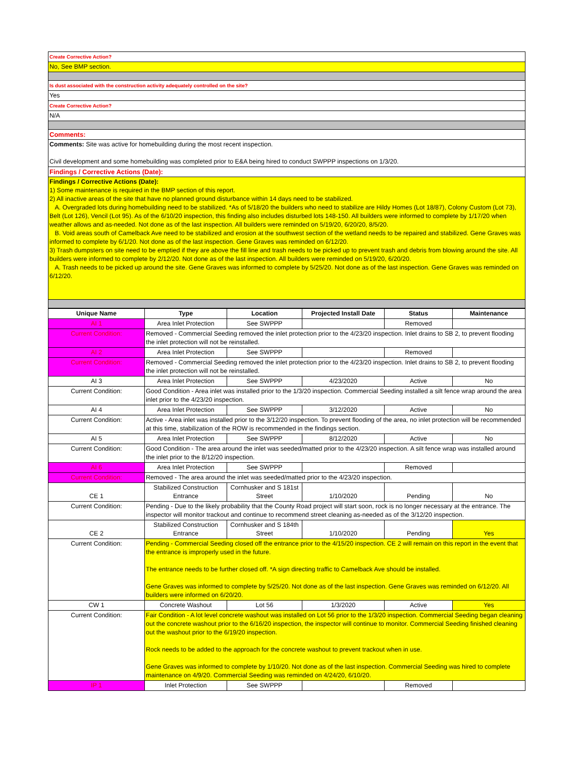| Create Corrective Action? |
| No, See BMP section. |
| Is dust associated with the construction activity adequately controlled on the site? |
| Yes |
| Create Corrective Action? |
| N/A |
| Comments: |
| Comments: Site was active for homebuilding during the most recent inspection. Civil development and some homebuilding was completed prior to E&A being hired to conduct SWPPP inspections on 1/3/20. |
| Findings / Corrective Actions (Date): |
| Findings / Corrective Actions (Date): 1) Some maintenance is required in the BMP section of this report. 2) All inactive areas of the site that have no planned ground disturbance within 14 days need to be stabilized. A. Overgraded lots during homebuilding need to be stabilized. *As of 5/18/20 the builders who need to stabilize are Hildy Homes (Lot 18/87), Colony Custom (Lot 73), Belt (Lot 126), Vencil (Lot 95). As of the 6/10/20 inspection, this finding also includes disturbed lots 148-150. All builders were informed to complete by 1/17/20 when weather allows and as-needed. Not done as of the last inspection. All builders were reminded on 5/19/20, 6/20/20, 8/5/20. B. Void areas south of Camelback Ave need to be stabilized and erosion at the southwest section of the wetland needs to be repaired and stabilized. Gene Graves was informed to complete by 6/1/20. Not done as of the last inspection. Gene Graves was reminded on 6/12/20. 3) Trash dumpsters on site need to be emptied if they are above the fill line and trash needs to be picked up to prevent trash and debris from blowing around the site. All builders were informed to complete by 2/12/20. Not done as of the last inspection. All builders were reminded on 5/19/20, 6/20/20. A. Trash needs to be picked up around the site. Gene Graves was informed to complete by 5/25/20. Not done as of the last inspection. Gene Graves was reminded on 6/12/20. |
| Unique Name | Type | Location | Projected Install Date | Status | Maintenance |
| --- | --- | --- | --- | --- | --- |
| AI 1 | Area Inlet Protection | See SWPPP | | Removed | |
| Current Condition: | Removed - Commercial Seeding removed the inlet protection prior to the 4/23/20 inspection. Inlet drains to SB 2, to prevent flooding the inlet protection will not be reinstalled. | | | | |
| AI 2 | Area Inlet Protection | See SWPPP | | Removed | |
| Current Condition: | Removed - Commercial Seeding removed the inlet protection prior to the 4/23/20 inspection. Inlet drains to SB 2, to prevent flooding the inlet protection will not be reinstalled. | | | | |
| AI 3 | Area Inlet Protection | See SWPPP | 4/23/2020 | Active | No |
| Current Condition: | Good Condition - Area inlet was installed prior to the 1/3/20 inspection. Commercial Seeding installed a silt fence wrap around the area inlet prior to the 4/23/20 inspection. | | | | |
| AI 4 | Area Inlet Protection | See SWPPP | 3/12/2020 | Active | No |
| Current Condition: | Active - Area inlet was installed prior to the 3/12/20 inspection. To prevent flooding of the area, no inlet protection will be recommended at this time, stabilization of the ROW is recommended in the findings section. | | | | |
| AI 5 | Area Inlet Protection | See SWPPP | 8/12/2020 | Active | No |
| Current Condition: | Good Condition - The area around the inlet was seeded/matted prior to the 4/23/20 inspection. A silt fence wrap was installed around the inlet prior to the 8/12/20 inspection. | | | | |
| AI 6 | Area Inlet Protection | See SWPPP | | Removed | |
| Current Condition: | Removed - The area around the inlet was seeded/matted prior to the 4/23/20 inspection. | | | | |
| CE 1 | Stabilized Construction Entrance | Cornhusker and S 181st Street | 1/10/2020 | Pending | No |
| Current Condition: | Pending - Due to the likely probability that the County Road project will start soon, rock is no longer necessary at the entrance. The inspector will monitor trackout and continue to recommend street cleaning as-needed as of the 3/12/20 inspection. | | | | |
| CE 2 | Stabilized Construction Entrance | Cornhusker and S 184th Street | 1/10/2020 | Pending | Yes |
| Current Condition: | Pending - Commercial Seeding closed off the entrance prior to the 4/15/20 inspection. CE 2 will remain on this report in the event that the entrance is improperly used in the future. The entrance needs to be further closed off. *A sign directing traffic to Camelback Ave should be installed. Gene Graves was informed to complete by 5/25/20. Not done as of the last inspection. Gene Graves was reminded on 6/12/20. All builders were informed on 6/20/20. | | | | |
| CW 1 | Concrete Washout | Lot 56 | 1/3/2020 | Active | Yes |
| Current Condition: | Fair Condition - A lot level concrete washout was installed on Lot 56 prior to the 1/3/20 inspection. Commercial Seeding began cleaning out the concrete washout prior to the 6/16/20 inspection, the inspector will continue to monitor. Commercial Seeding finished cleaning out the washout prior to the 6/19/20 inspection. Rock needs to be added to the approach for the concrete washout to prevent trackout when in use. Gene Graves was informed to complete by 1/10/20. Not done as of the last inspection. Commercial Seeding was hired to complete maintenance on 4/9/20. Commercial Seeding was reminded on 4/24/20, 6/10/20. | | | | |
| IP 1 | Inlet Protection | See SWPPP | | Removed | |